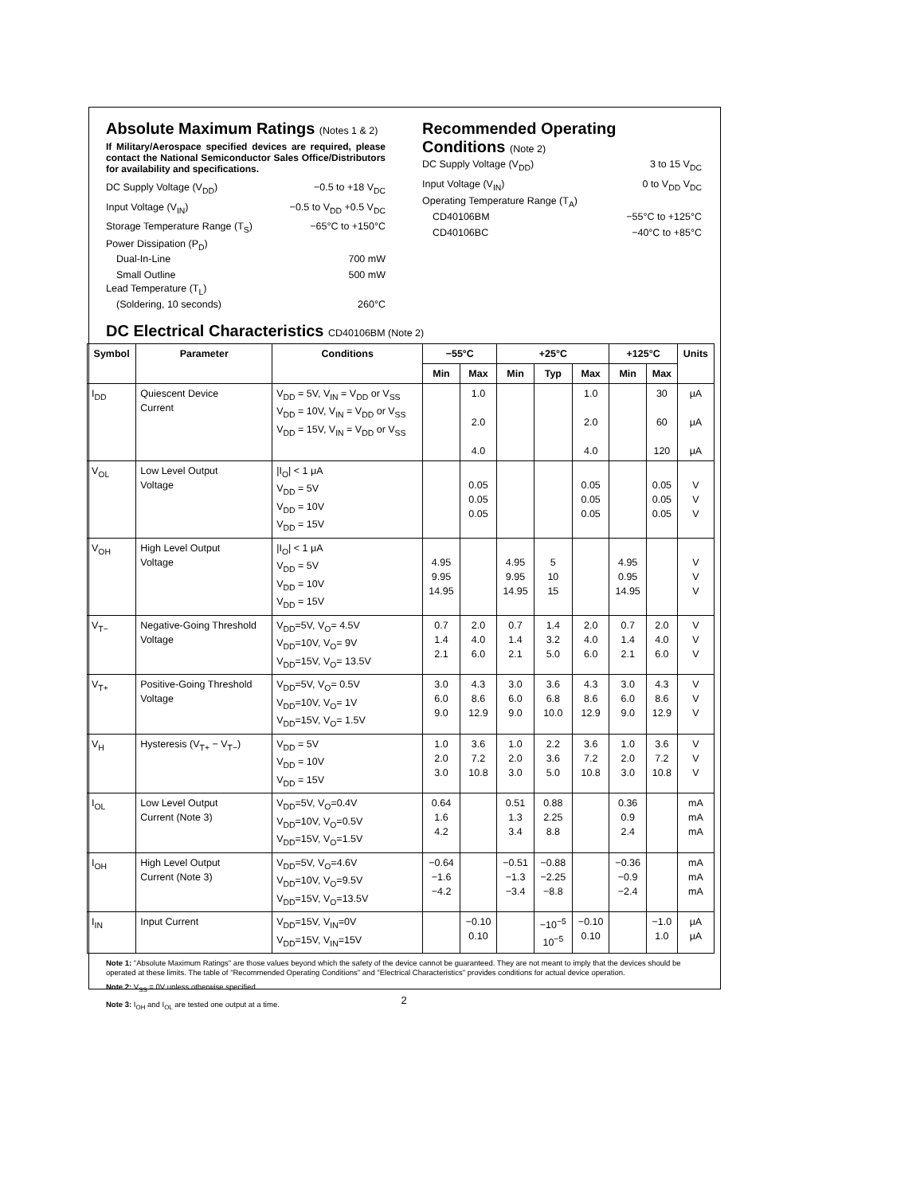Absolute Maximum Ratings (Notes 1 & 2)
If Military/Aerospace specified devices are required, please contact the National Semiconductor Sales Office/Distributors for availability and specifications.
DC Supply Voltage (V<sub>DD</sub>) −0.5 to +18 V<sub>DC</sub>
Input Voltage (V<sub>IN</sub>) −0.5 to V<sub>DD</sub> +0.5 V<sub>DC</sub>
Storage Temperature Range (T<sub>S</sub>) −65°C to +150°C
Power Dissipation (P<sub>D</sub>)
Dual-In-Line 700 mW
Small Outline 500 mW
Lead Temperature (T<sub>L</sub>)
(Soldering, 10 seconds) 260°C
Recommended Operating
Conditions (Note 2)
DC Supply Voltage (V<sub>DD</sub>) 3 to 15 V<sub>DC</sub>
Input Voltage (V<sub>IN</sub>) 0 to V<sub>DD</sub> V<sub>DC</sub>
Operating Temperature Range (T<sub>A</sub>)
CD40106BM −55°C to +125°C
CD40106BC −40°C to +85°C
DC Electrical Characteristics CD40106BM (Note 2)
| Symbol | Parameter | Conditions | −55°C | | +25°C | | | +125°C | | Units |
| --- | --- | --- | --- | --- | --- | --- | --- | --- | --- | --- |
| | | | Min | Max | Min | Typ | Max | Min | Max | |
| I<sub>DD</sub> | Quiescent Device Current | V<sub>DD</sub> = 5V, V<sub>IN</sub> = V<sub>DD</sub> or V<sub>SS</sub> V<sub>DD</sub> = 10V, V<sub>IN</sub> = V<sub>DD</sub> or V<sub>SS</sub> V<sub>DD</sub> = 15V, V<sub>IN</sub> = V<sub>DD</sub> or V<sub>SS</sub> | | 1.0 2.0 4.0 | | | 1.0 2.0 4.0 | | 30 60 120 | μA μA μA |
| V<sub>OL</sub> | Low Level Output Voltage | /I<sub>O</sub>/ < 1 μA V<sub>DD</sub> = 5V V<sub>DD</sub> = 10V V<sub>DD</sub> = 15V | | 0.05 0.05 0.05 | | | 0.05 0.05 0.05 | | 0.05 0.05 0.05 | V V V |
| V<sub>OH</sub> | High Level Output Voltage | /I<sub>O</sub>/ < 1 μA V<sub>DD</sub> = 5V V<sub>DD</sub> = 10V V<sub>DD</sub> = 15V | 4.95 9.95 14.95 | | 4.95 9.95 14.95 | 5 10 15 | | 4.95 0.95 14.95 | | V V V |
| V<sub>T−</sub> | Negative-Going Threshold Voltage | V<sub>DD</sub>=5V, V<sub>O</sub>= 4.5V V<sub>DD</sub>=10V, V<sub>O</sub>= 9V V<sub>DD</sub>=15V, V<sub>O</sub>= 13.5V | 0.7 1.4 2.1 | 2.0 4.0 6.0 | 0.7 1.4 2.1 | 1.4 3.2 5.0 | 2.0 4.0 6.0 | 0.7 1.4 2.1 | 2.0 4.0 6.0 | V V V |
| V<sub>T+</sub> | Positive-Going Threshold Voltage | V<sub>DD</sub>=5V, V<sub>O</sub>= 0.5V V<sub>DD</sub>=10V, V<sub>O</sub>= 1V V<sub>DD</sub>=15V, V<sub>O</sub>= 1.5V | 3.0 6.0 9.0 | 4.3 8.6 12.9 | 3.0 6.0 9.0 | 3.6 6.8 10.0 | 4.3 8.6 12.9 | 3.0 6.0 9.0 | 4.3 8.6 12.9 | V V V |
| V<sub>H</sub> | Hysteresis (V<sub>T+</sub> − V<sub>T−</sub>) | V<sub>DD</sub> = 5V V<sub>DD</sub> = 10V V<sub>DD</sub> = 15V | 1.0 2.0 3.0 | 3.6 7.2 10.8 | 1.0 2.0 3.0 | 2.2 3.6 5.0 | 3.6 7.2 10.8 | 1.0 2.0 3.0 | 3.6 7.2 10.8 | V V V |
| I<sub>OL</sub> | Low Level Output Current (Note 3) | V<sub>DD</sub>=5V, V<sub>O</sub>=0.4V V<sub>DD</sub>=10V, V<sub>O</sub>=0.5V V<sub>DD</sub>=15V, V<sub>O</sub>=1.5V | 0.64 1.6 4.2 | | 0.51 1.3 3.4 | 0.88 2.25 8.8 | | 0.36 0.9 2.4 | | mA mA mA |
| I<sub>OH</sub> | High Level Output Current (Note 3) | V<sub>DD</sub>=5V, V<sub>O</sub>=4.6V V<sub>DD</sub>=10V, V<sub>O</sub>=9.5V V<sub>DD</sub>=15V, V<sub>O</sub>=13.5V | −0.64 −1.6 −4.2 | | −0.51 −1.3 −3.4 | −0.88 −2.25 −8.8 | | −0.36 −0.9 −2.4 | | mA mA mA |
| I<sub>IN</sub> | Input Current | V<sub>DD</sub>=15V, V<sub>IN</sub>=0V V<sub>DD</sub>=15V, V<sub>IN</sub>=15V | | −0.10 0.10 | | −10<sup>−5</sup> 10<sup>−5</sup> | −0.10 0.10 | | −1.0 1.0 | μA μA |
Note 1: "Absolute Maximum Ratings" are those values beyond which the safety of the device cannot be guaranteed. They are not meant to imply that the devices should be operated at these limits. The table of "Recommended Operating Conditions" and "Electrical Characteristics" provides conditions for actual device operation.
Note 2: V<sub>SS</sub> = 0V unless otherwise specified.
Note 3: I<sub>OH</sub> and I<sub>OL</sub> are tested one output at a time.
2